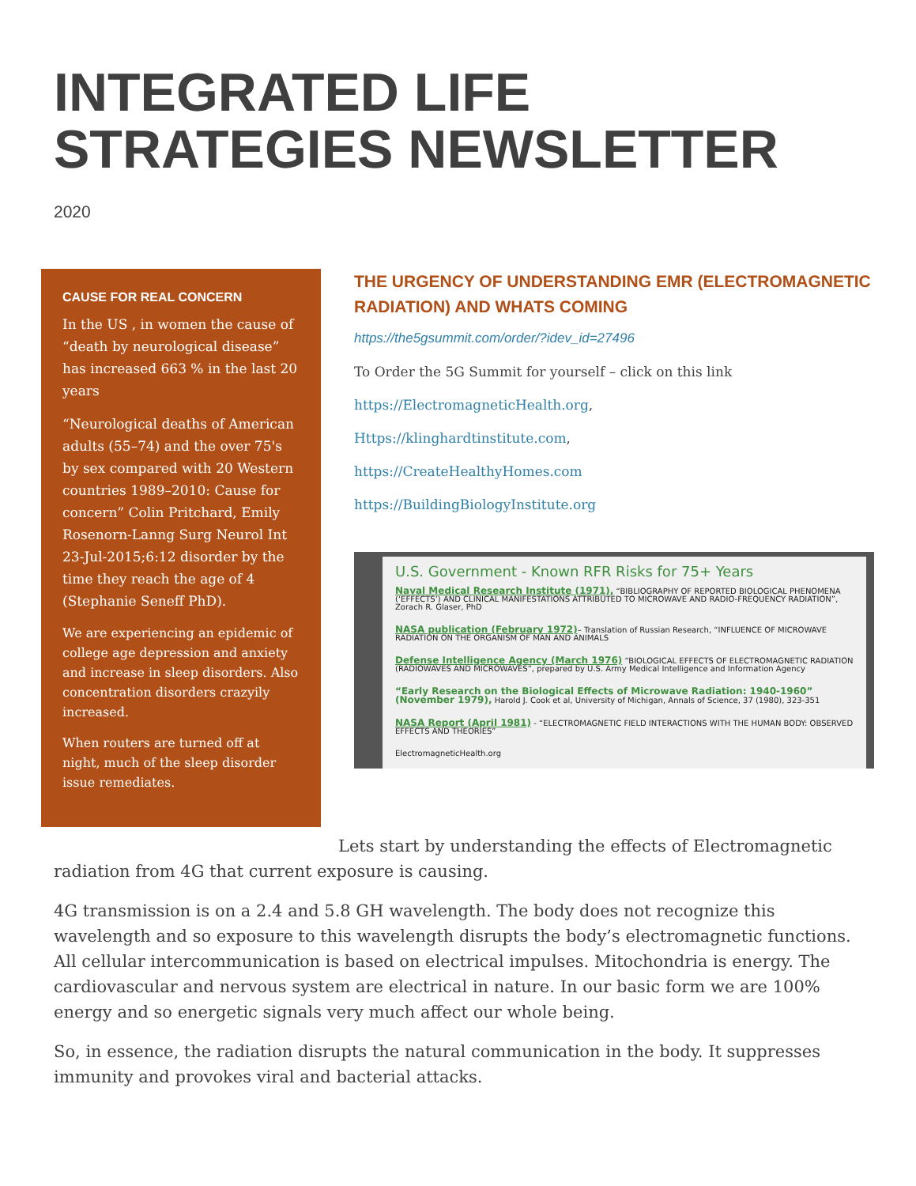INTEGRATED LIFE
STRATEGIES NEWSLETTER
2020
CAUSE FOR REAL CONCERN
In the US , in women the cause of “death by neurological disease” has increased 663 % in the last 20 years
“Neurological deaths of American adults (55–74) and the over 75's by sex compared with 20 Western countries 1989–2010: Cause for concern” Colin Pritchard, Emily Rosenorn-Lanng Surg Neurol Int 23-Jul-2015;6:12 disorder by the time they reach the age of 4 (Stephanie Seneff PhD).
We are experiencing an epidemic of college age depression and anxiety and increase in sleep disorders. Also concentration disorders crazyily increased.
When routers are turned off at night, much of the sleep disorder issue remediates.
THE URGENCY OF UNDERSTANDING EMR (ELECTROMAGNETIC RADIATION) AND WHATS COMING
https://the5gsummit.com/order/?idev_id=27496
To Order the 5G Summit for yourself – click on this link
https://ElectromagneticHealth.org,
Https://klinghardtinstitute.com,
https://CreateHealthyHomes.com
https://BuildingBiologyInstitute.org
U.S. Government - Known RFR Risks for 75+ Years
Naval Medical Research Institute (1971), “BIBLIOGRAPHY OF REPORTED BIOLOGICAL PHENOMENA (‘EFFECTS’) AND CLINICAL MANIFESTATIONS ATTRIBUTED TO MICROWAVE AND RADIO-FREQUENCY RADIATION”, Zorach R. Glaser, PhD
NASA publication (February 1972)– Translation of Russian Research, “INFLUENCE OF MICROWAVE RADIATION ON THE ORGANISM OF MAN AND ANIMALS
Defense Intelligence Agency (March 1976) “BIOLOGICAL EFFECTS OF ELECTROMAGNETIC RADIATION (RADIOWAVES AND MICROWAVES”, prepared by U.S. Army Medical Intelligence and Information Agency
“Early Research on the Biological Effects of Microwave Radiation: 1940-1960” (November 1979), Harold J. Cook et al, University of Michigan, Annals of Science, 37 (1980), 323-351
NASA Report (April 1981) - “ELECTROMAGNETIC FIELD INTERACTIONS WITH THE HUMAN BODY: OBSERVED EFFECTS AND THEORIES”
ElectromagneticHealth.org
Lets start by understanding the effects of Electromagnetic radiation from 4G that current exposure is causing.
4G transmission is on a 2.4 and 5.8 GH wavelength. The body does not recognize this wavelength and so exposure to this wavelength disrupts the body’s electromagnetic functions. All cellular intercommunication is based on electrical impulses. Mitochondria is energy. The cardiovascular and nervous system are electrical in nature. In our basic form we are 100% energy and so energetic signals very much affect our whole being.
So, in essence, the radiation disrupts the natural communication in the body. It suppresses immunity and provokes viral and bacterial attacks.